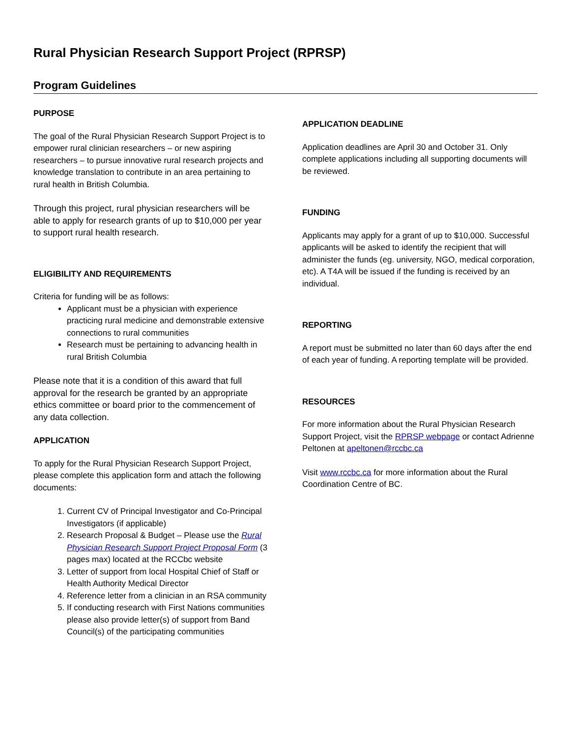Rural Physician Research Support Project (RPRSP)
Program Guidelines
PURPOSE
The goal of the Rural Physician Research Support Project is to empower rural clinician researchers – or new aspiring researchers – to pursue innovative rural research projects and knowledge translation to contribute in an area pertaining to rural health in British Columbia.
Through this project, rural physician researchers will be able to apply for research grants of up to $10,000 per year to support rural health research.
ELIGIBILITY AND REQUIREMENTS
Criteria for funding will be as follows:
Applicant must be a physician with experience practicing rural medicine and demonstrable extensive connections to rural communities
Research must be pertaining to advancing health in rural British Columbia
Please note that it is a condition of this award that full approval for the research be granted by an appropriate ethics committee or board prior to the commencement of any data collection.
APPLICATION
To apply for the Rural Physician Research Support Project, please complete this application form and attach the following documents:
1. Current CV of Principal Investigator and Co-Principal Investigators (if applicable)
2. Research Proposal & Budget – Please use the Rural Physician Research Support Project Proposal Form (3 pages max) located at the RCCbc website
3. Letter of support from local Hospital Chief of Staff or Health Authority Medical Director
4. Reference letter from a clinician in an RSA community
5. If conducting research with First Nations communities please also provide letter(s) of support from Band Council(s) of the participating communities
APPLICATION DEADLINE
Application deadlines are April 30 and October 31. Only complete applications including all supporting documents will be reviewed.
FUNDING
Applicants may apply for a grant of up to $10,000. Successful applicants will be asked to identify the recipient that will administer the funds (eg. university, NGO, medical corporation, etc). A T4A will be issued if the funding is received by an individual.
REPORTING
A report must be submitted no later than 60 days after the end of each year of funding. A reporting template will be provided.
RESOURCES
For more information about the Rural Physician Research Support Project, visit the RPRSP webpage or contact Adrienne Peltonen at apeltonen@rccbc.ca
Visit www.rccbc.ca for more information about the Rural Coordination Centre of BC.